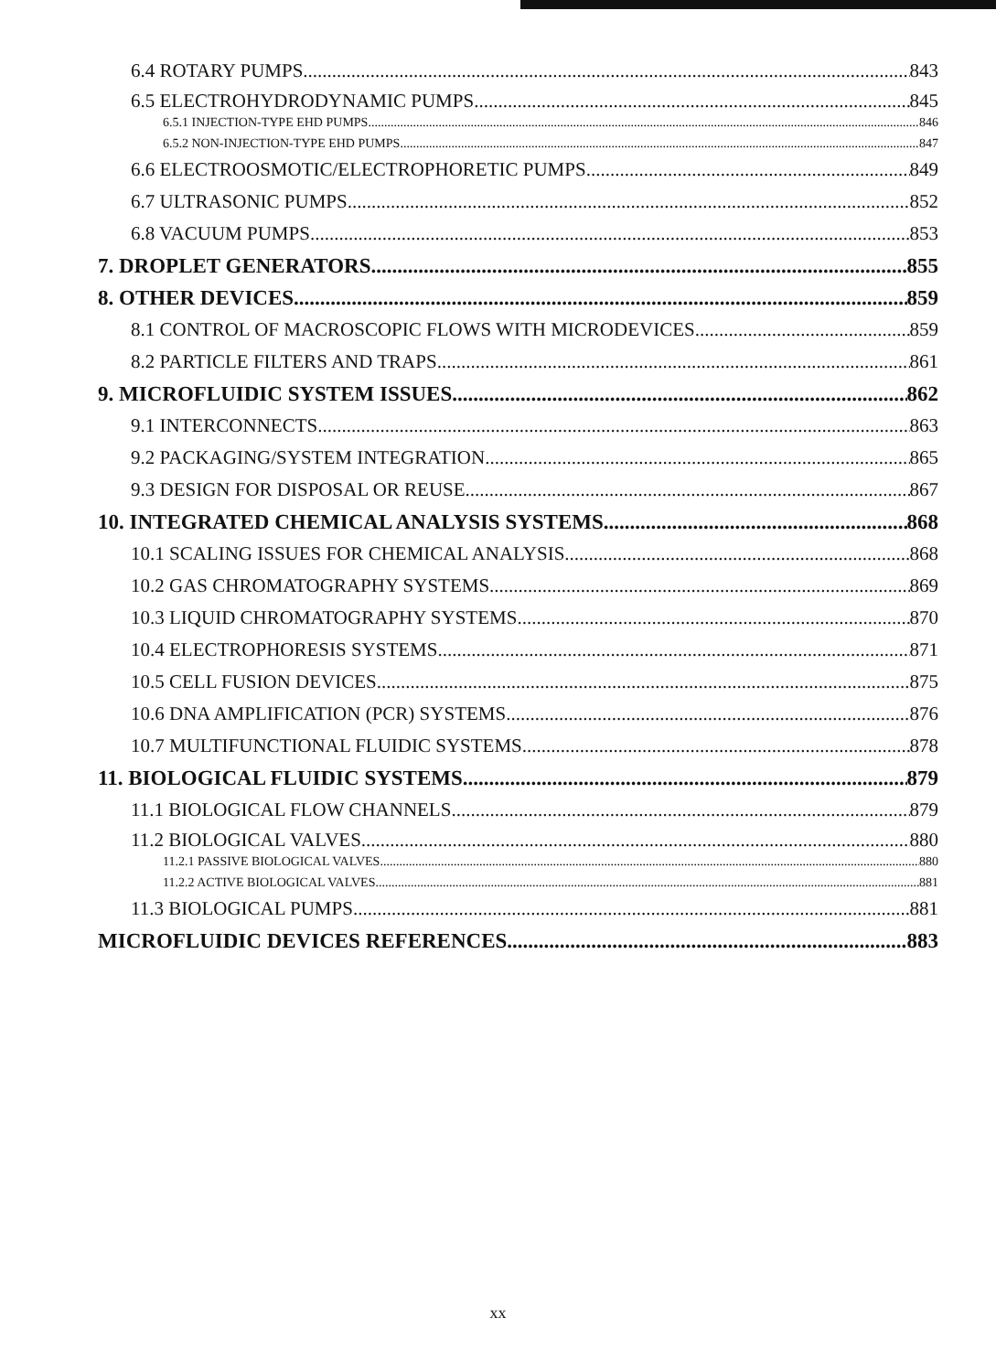6.4 ROTARY PUMPS 843
6.5 ELECTROHYDRODYNAMIC PUMPS 845
6.5.1 INJECTION-TYPE EHD PUMPS 846
6.5.2 NON-INJECTION-TYPE EHD PUMPS 847
6.6 ELECTROOSMOTIC/ELECTROPHORETIC PUMPS 849
6.7 ULTRASONIC PUMPS 852
6.8 VACUUM PUMPS 853
7. DROPLET GENERATORS 855
8. OTHER DEVICES 859
8.1 CONTROL OF MACROSCOPIC FLOWS WITH MICRODEVICES 859
8.2 PARTICLE FILTERS AND TRAPS 861
9. MICROFLUIDIC SYSTEM ISSUES 862
9.1 INTERCONNECTS 863
9.2 PACKAGING/SYSTEM INTEGRATION 865
9.3 DESIGN FOR DISPOSAL OR REUSE 867
10. INTEGRATED CHEMICAL ANALYSIS SYSTEMS 868
10.1 SCALING ISSUES FOR CHEMICAL ANALYSIS 868
10.2 GAS CHROMATOGRAPHY SYSTEMS 869
10.3 LIQUID CHROMATOGRAPHY SYSTEMS 870
10.4 ELECTROPHORESIS SYSTEMS 871
10.5 CELL FUSION DEVICES 875
10.6 DNA AMPLIFICATION (PCR) SYSTEMS 876
10.7 MULTIFUNCTIONAL FLUIDIC SYSTEMS 878
11. BIOLOGICAL FLUIDIC SYSTEMS 879
11.1 BIOLOGICAL FLOW CHANNELS 879
11.2 BIOLOGICAL VALVES 880
11.2.1 PASSIVE BIOLOGICAL VALVES 880
11.2.2 ACTIVE BIOLOGICAL VALVES 881
11.3 BIOLOGICAL PUMPS 881
MICROFLUIDIC DEVICES REFERENCES 883
xx